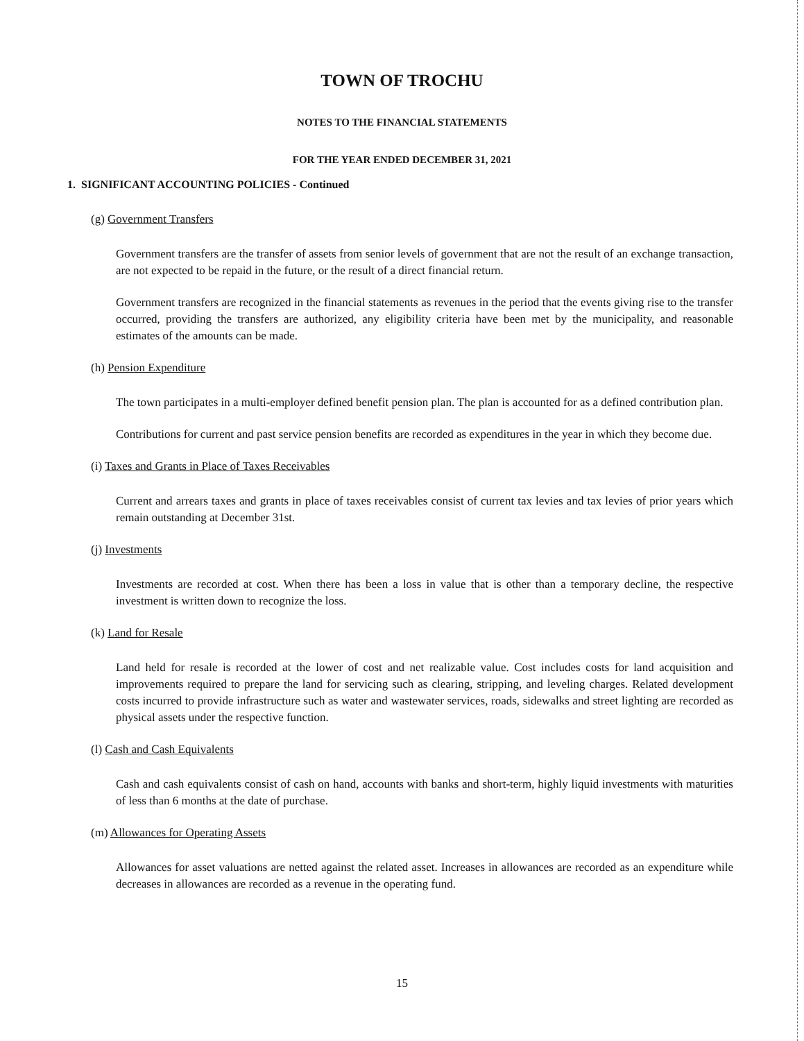TOWN OF TROCHU
NOTES TO THE FINANCIAL STATEMENTS
FOR THE YEAR ENDED DECEMBER 31, 2021
1. SIGNIFICANT ACCOUNTING POLICIES - Continued
(g) Government Transfers
Government transfers are the transfer of assets from senior levels of government that are not the result of an exchange transaction, are not expected to be repaid in the future, or the result of a direct financial return.
Government transfers are recognized in the financial statements as revenues in the period that the events giving rise to the transfer occurred, providing the transfers are authorized, any eligibility criteria have been met by the municipality, and reasonable estimates of the amounts can be made.
(h) Pension Expenditure
The town participates in a multi-employer defined benefit pension plan. The plan is accounted for as a defined contribution plan.
Contributions for current and past service pension benefits are recorded as expenditures in the year in which they become due.
(i) Taxes and Grants in Place of Taxes Receivables
Current and arrears taxes and grants in place of taxes receivables consist of current tax levies and tax levies of prior years which remain outstanding at December 31st.
(j) Investments
Investments are recorded at cost. When there has been a loss in value that is other than a temporary decline, the respective investment is written down to recognize the loss.
(k) Land for Resale
Land held for resale is recorded at the lower of cost and net realizable value. Cost includes costs for land acquisition and improvements required to prepare the land for servicing such as clearing, stripping, and leveling charges. Related development costs incurred to provide infrastructure such as water and wastewater services, roads, sidewalks and street lighting are recorded as physical assets under the respective function.
(l) Cash and Cash Equivalents
Cash and cash equivalents consist of cash on hand, accounts with banks and short-term, highly liquid investments with maturities of less than 6 months at the date of purchase.
(m) Allowances for Operating Assets
Allowances for asset valuations are netted against the related asset. Increases in allowances are recorded as an expenditure while decreases in allowances are recorded as a revenue in the operating fund.
15